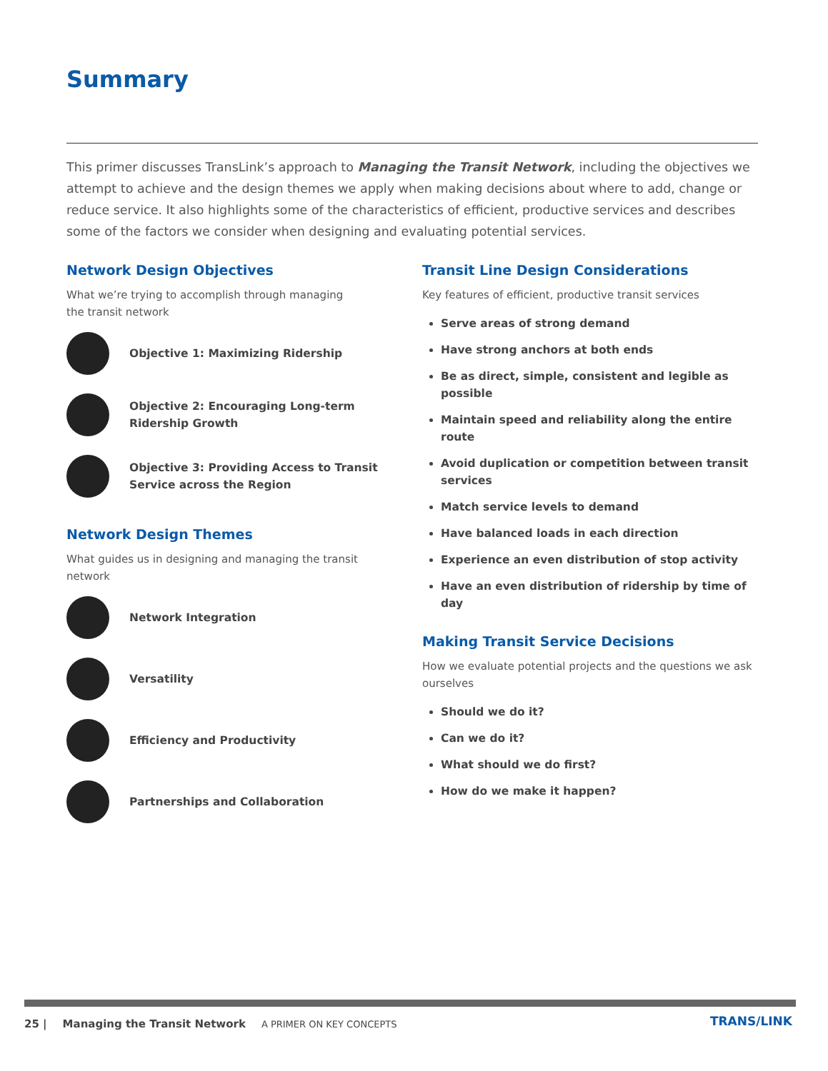Summary
This primer discusses TransLink’s approach to Managing the Transit Network, including the objectives we attempt to achieve and the design themes we apply when making decisions about where to add, change or reduce service. It also highlights some of the characteristics of efficient, productive services and describes some of the factors we consider when designing and evaluating potential services.
Network Design Objectives
What we’re trying to accomplish through managing
the transit network
Objective 1: Maximizing Ridership
Objective 2: Encouraging Long-term
Ridership Growth
Objective 3: Providing Access to Transit
Service across the Region
Network Design Themes
What guides us in designing and managing the transit network
Network Integration
Versatility
Efficiency and Productivity
Partnerships and Collaboration
Transit Line Design Considerations
Key features of efficient, productive transit services
Serve areas of strong demand
Have strong anchors at both ends
Be as direct, simple, consistent and legible as possible
Maintain speed and reliability along the entire route
Avoid duplication or competition between transit services
Match service levels to demand
Have balanced loads in each direction
Experience an even distribution of stop activity
Have an even distribution of ridership by time of day
Making Transit Service Decisions
How we evaluate potential projects and the questions we ask ourselves
Should we do it?
Can we do it?
What should we do first?
How do we make it happen?
25 | Managing the Transit Network A PRIMER ON KEY CONCEPTS
TRANS/LINK